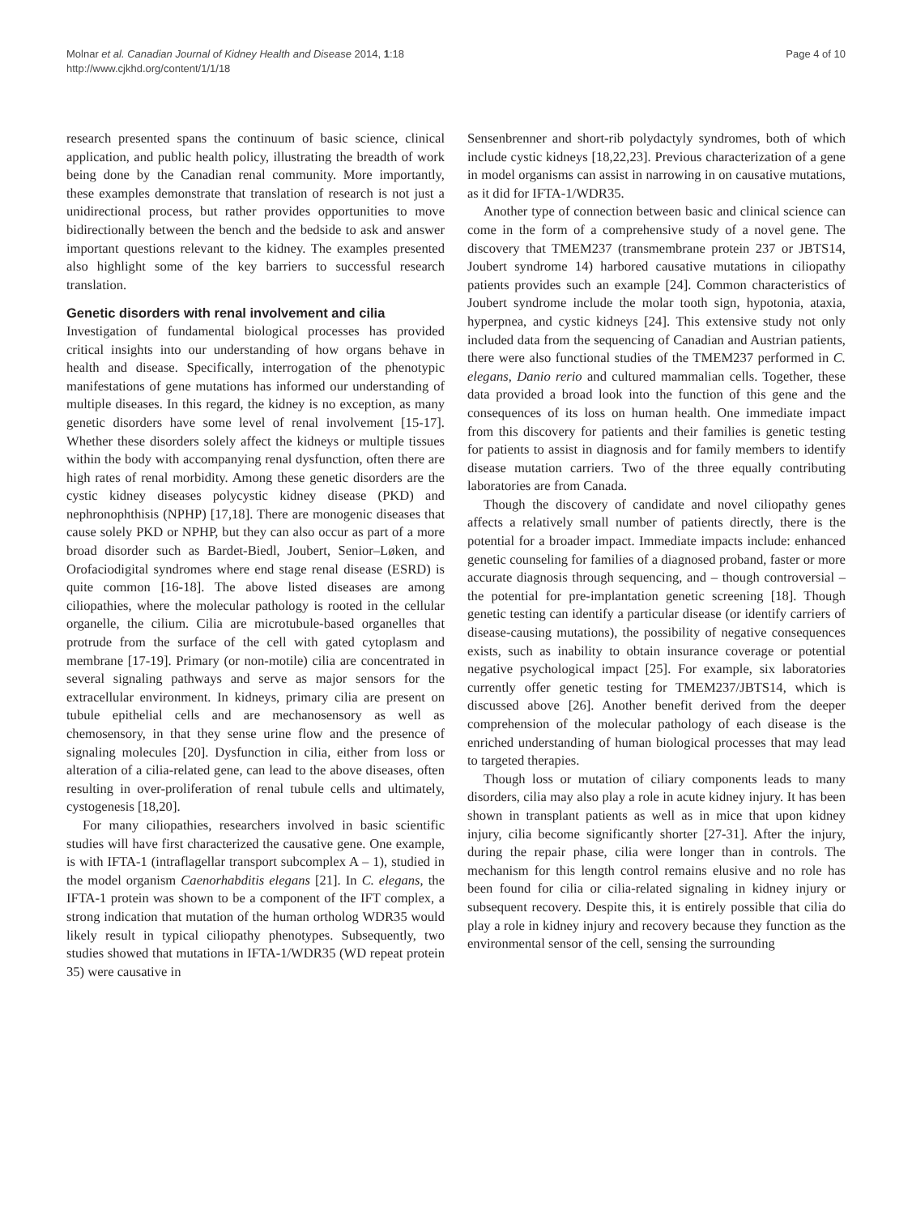Molnar et al. Canadian Journal of Kidney Health and Disease 2014, 1:18
http://www.cjkhd.org/content/1/1/18
Page 4 of 10
research presented spans the continuum of basic science, clinical application, and public health policy, illustrating the breadth of work being done by the Canadian renal community. More importantly, these examples demonstrate that translation of research is not just a unidirectional process, but rather provides opportunities to move bidirectionally between the bench and the bedside to ask and answer important questions relevant to the kidney. The examples presented also highlight some of the key barriers to successful research translation.
Genetic disorders with renal involvement and cilia
Investigation of fundamental biological processes has provided critical insights into our understanding of how organs behave in health and disease. Specifically, interrogation of the phenotypic manifestations of gene mutations has informed our understanding of multiple diseases. In this regard, the kidney is no exception, as many genetic disorders have some level of renal involvement [15-17]. Whether these disorders solely affect the kidneys or multiple tissues within the body with accompanying renal dysfunction, often there are high rates of renal morbidity. Among these genetic disorders are the cystic kidney diseases polycystic kidney disease (PKD) and nephronophthisis (NPHP) [17,18]. There are monogenic diseases that cause solely PKD or NPHP, but they can also occur as part of a more broad disorder such as Bardet-Biedl, Joubert, Senior–Løken, and Orofaciodigital syndromes where end stage renal disease (ESRD) is quite common [16-18]. The above listed diseases are among ciliopathies, where the molecular pathology is rooted in the cellular organelle, the cilium. Cilia are microtubule-based organelles that protrude from the surface of the cell with gated cytoplasm and membrane [17-19]. Primary (or non-motile) cilia are concentrated in several signaling pathways and serve as major sensors for the extracellular environment. In kidneys, primary cilia are present on tubule epithelial cells and are mechanosensory as well as chemosensory, in that they sense urine flow and the presence of signaling molecules [20]. Dysfunction in cilia, either from loss or alteration of a cilia-related gene, can lead to the above diseases, often resulting in over-proliferation of renal tubule cells and ultimately, cystogenesis [18,20].
For many ciliopathies, researchers involved in basic scientific studies will have first characterized the causative gene. One example, is with IFTA-1 (intraflagellar transport subcomplex A – 1), studied in the model organism Caenorhabditis elegans [21]. In C. elegans, the IFTA-1 protein was shown to be a component of the IFT complex, a strong indication that mutation of the human ortholog WDR35 would likely result in typical ciliopathy phenotypes. Subsequently, two studies showed that mutations in IFTA-1/WDR35 (WD repeat protein 35) were causative in
Sensenbrenner and short-rib polydactyly syndromes, both of which include cystic kidneys [18,22,23]. Previous characterization of a gene in model organisms can assist in narrowing in on causative mutations, as it did for IFTA-1/WDR35.
Another type of connection between basic and clinical science can come in the form of a comprehensive study of a novel gene. The discovery that TMEM237 (transmembrane protein 237 or JBTS14, Joubert syndrome 14) harbored causative mutations in ciliopathy patients provides such an example [24]. Common characteristics of Joubert syndrome include the molar tooth sign, hypotonia, ataxia, hyperpnea, and cystic kidneys [24]. This extensive study not only included data from the sequencing of Canadian and Austrian patients, there were also functional studies of the TMEM237 performed in C. elegans, Danio rerio and cultured mammalian cells. Together, these data provided a broad look into the function of this gene and the consequences of its loss on human health. One immediate impact from this discovery for patients and their families is genetic testing for patients to assist in diagnosis and for family members to identify disease mutation carriers. Two of the three equally contributing laboratories are from Canada.
Though the discovery of candidate and novel ciliopathy genes affects a relatively small number of patients directly, there is the potential for a broader impact. Immediate impacts include: enhanced genetic counseling for families of a diagnosed proband, faster or more accurate diagnosis through sequencing, and – though controversial – the potential for pre-implantation genetic screening [18]. Though genetic testing can identify a particular disease (or identify carriers of disease-causing mutations), the possibility of negative consequences exists, such as inability to obtain insurance coverage or potential negative psychological impact [25]. For example, six laboratories currently offer genetic testing for TMEM237/JBTS14, which is discussed above [26]. Another benefit derived from the deeper comprehension of the molecular pathology of each disease is the enriched understanding of human biological processes that may lead to targeted therapies.
Though loss or mutation of ciliary components leads to many disorders, cilia may also play a role in acute kidney injury. It has been shown in transplant patients as well as in mice that upon kidney injury, cilia become significantly shorter [27-31]. After the injury, during the repair phase, cilia were longer than in controls. The mechanism for this length control remains elusive and no role has been found for cilia or cilia-related signaling in kidney injury or subsequent recovery. Despite this, it is entirely possible that cilia do play a role in kidney injury and recovery because they function as the environmental sensor of the cell, sensing the surrounding